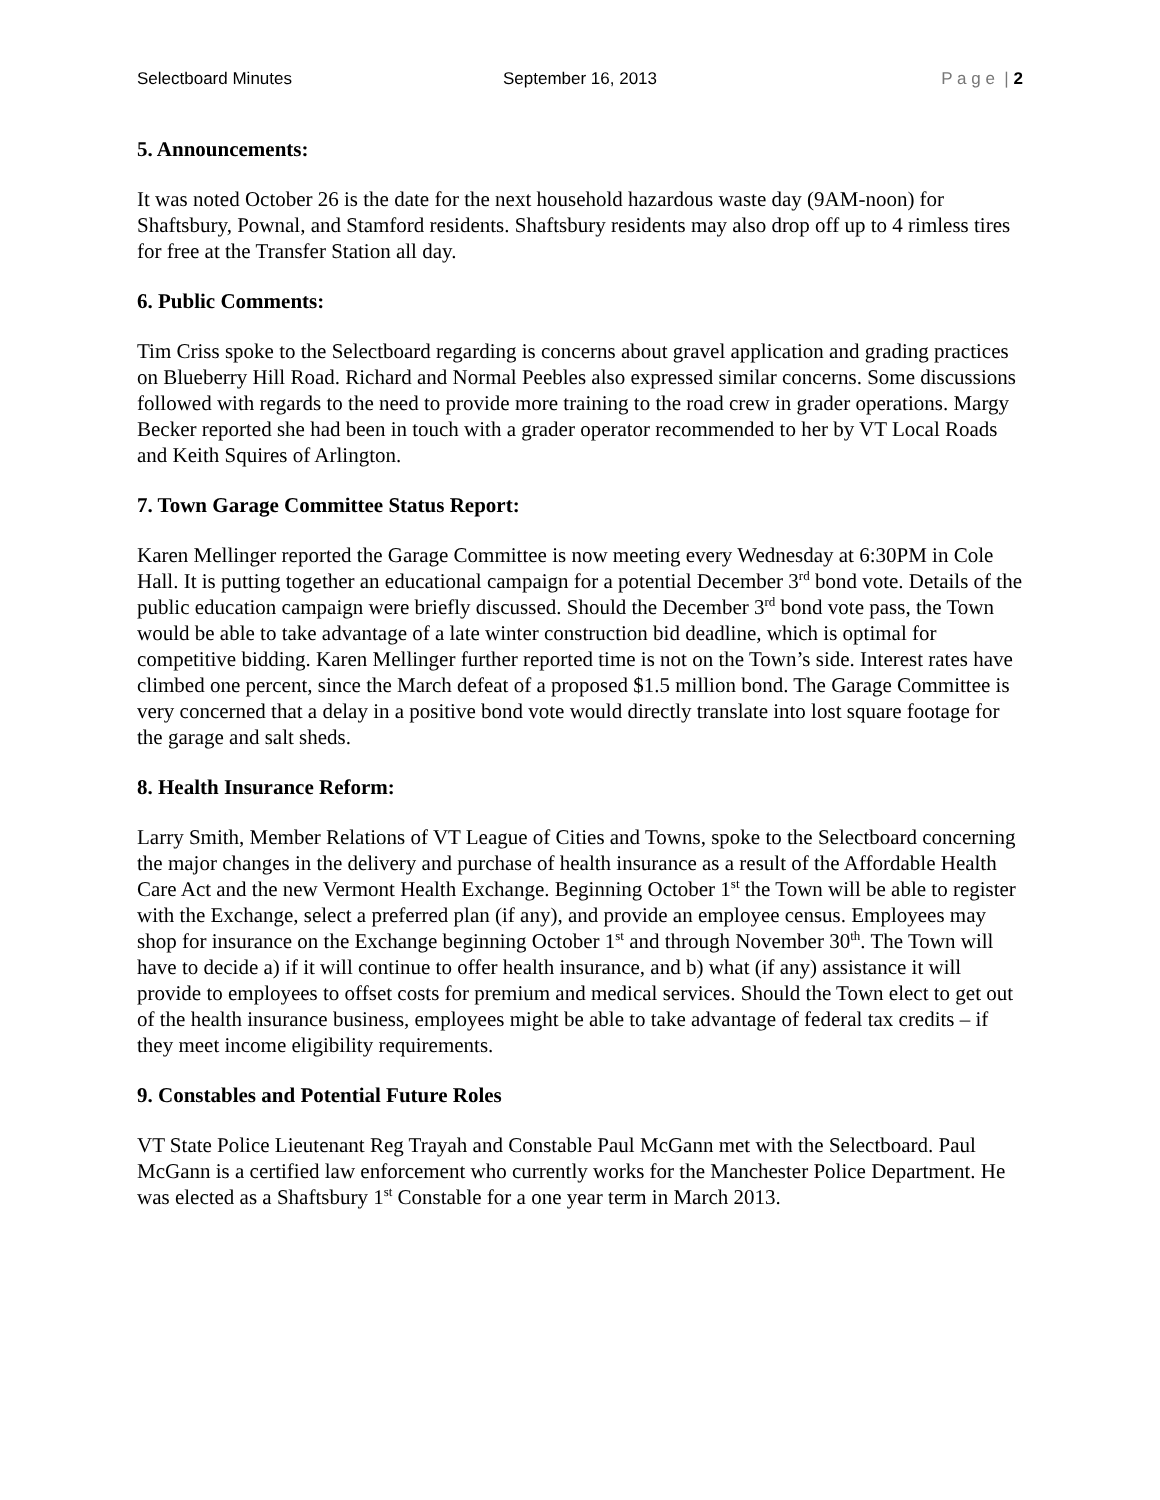Selectboard Minutes September 16, 2013 P a g e | 2
5. Announcements:
It was noted October 26 is the date for the next household hazardous waste day (9AM-noon) for Shaftsbury, Pownal, and Stamford residents. Shaftsbury residents may also drop off up to 4 rimless tires for free at the Transfer Station all day.
6. Public Comments:
Tim Criss spoke to the Selectboard regarding is concerns about gravel application and grading practices on Blueberry Hill Road. Richard and Normal Peebles also expressed similar concerns. Some discussions followed with regards to the need to provide more training to the road crew in grader operations. Margy Becker reported she had been in touch with a grader operator recommended to her by VT Local Roads and Keith Squires of Arlington.
7. Town Garage Committee Status Report:
Karen Mellinger reported the Garage Committee is now meeting every Wednesday at 6:30PM in Cole Hall. It is putting together an educational campaign for a potential December 3<sup>rd</sup> bond vote. Details of the public education campaign were briefly discussed. Should the December 3<sup>rd</sup> bond vote pass, the Town would be able to take advantage of a late winter construction bid deadline, which is optimal for competitive bidding. Karen Mellinger further reported time is not on the Town’s side. Interest rates have climbed one percent, since the March defeat of a proposed $1.5 million bond. The Garage Committee is very concerned that a delay in a positive bond vote would directly translate into lost square footage for the garage and salt sheds.
8. Health Insurance Reform:
Larry Smith, Member Relations of VT League of Cities and Towns, spoke to the Selectboard concerning the major changes in the delivery and purchase of health insurance as a result of the Affordable Health Care Act and the new Vermont Health Exchange. Beginning October 1<sup>st</sup> the Town will be able to register with the Exchange, select a preferred plan (if any), and provide an employee census. Employees may shop for insurance on the Exchange beginning October 1<sup>st</sup> and through November 30<sup>th</sup>. The Town will have to decide a) if it will continue to offer health insurance, and b) what (if any) assistance it will provide to employees to offset costs for premium and medical services. Should the Town elect to get out of the health insurance business, employees might be able to take advantage of federal tax credits – if they meet income eligibility requirements.
9. Constables and Potential Future Roles
VT State Police Lieutenant Reg Trayah and Constable Paul McGann met with the Selectboard. Paul McGann is a certified law enforcement who currently works for the Manchester Police Department. He was elected as a Shaftsbury 1<sup>st</sup> Constable for a one year term in March 2013.